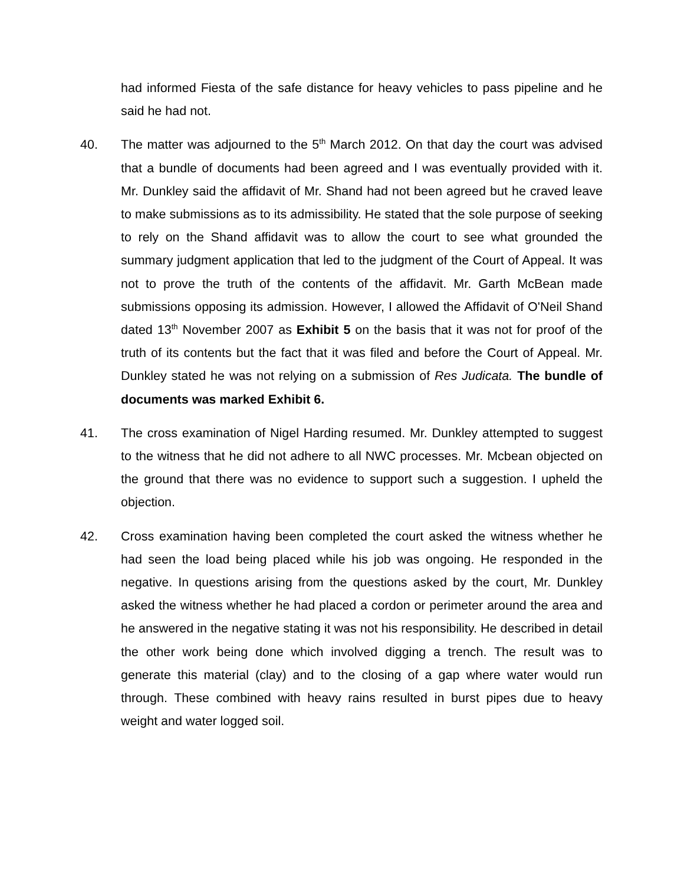had informed Fiesta of the safe distance for heavy vehicles to pass pipeline and he said he had not.
40. The matter was adjourned to the 5<sup>th</sup> March 2012. On that day the court was advised that a bundle of documents had been agreed and I was eventually provided with it. Mr. Dunkley said the affidavit of Mr. Shand had not been agreed but he craved leave to make submissions as to its admissibility. He stated that the sole purpose of seeking to rely on the Shand affidavit was to allow the court to see what grounded the summary judgment application that led to the judgment of the Court of Appeal. It was not to prove the truth of the contents of the affidavit. Mr. Garth McBean made submissions opposing its admission. However, I allowed the Affidavit of O'Neil Shand dated 13<sup>th</sup> November 2007 as Exhibit 5 on the basis that it was not for proof of the truth of its contents but the fact that it was filed and before the Court of Appeal. Mr. Dunkley stated he was not relying on a submission of Res Judicata. The bundle of documents was marked Exhibit 6.
41. The cross examination of Nigel Harding resumed. Mr. Dunkley attempted to suggest to the witness that he did not adhere to all NWC processes. Mr. Mcbean objected on the ground that there was no evidence to support such a suggestion. I upheld the objection.
42. Cross examination having been completed the court asked the witness whether he had seen the load being placed while his job was ongoing. He responded in the negative. In questions arising from the questions asked by the court, Mr. Dunkley asked the witness whether he had placed a cordon or perimeter around the area and he answered in the negative stating it was not his responsibility. He described in detail the other work being done which involved digging a trench. The result was to generate this material (clay) and to the closing of a gap where water would run through. These combined with heavy rains resulted in burst pipes due to heavy weight and water logged soil.